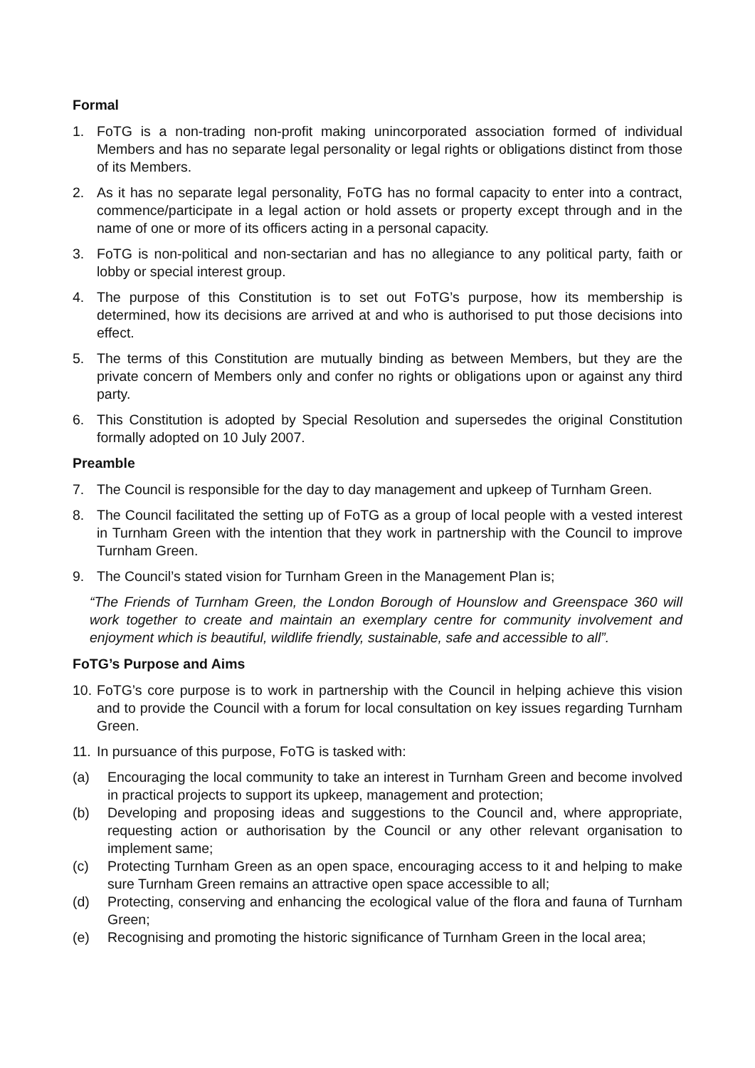Formal
1. FoTG is a non-trading non-profit making unincorporated association formed of individual Members and has no separate legal personality or legal rights or obligations distinct from those of its Members.
2. As it has no separate legal personality, FoTG has no formal capacity to enter into a contract, commence/participate in a legal action or hold assets or property except through and in the name of one or more of its officers acting in a personal capacity.
3. FoTG is non-political and non-sectarian and has no allegiance to any political party, faith or lobby or special interest group.
4. The purpose of this Constitution is to set out FoTG’s purpose, how its membership is determined, how its decisions are arrived at and who is authorised to put those decisions into effect.
5. The terms of this Constitution are mutually binding as between Members, but they are the private concern of Members only and confer no rights or obligations upon or against any third party.
6. This Constitution is adopted by Special Resolution and supersedes the original Constitution formally adopted on 10 July 2007.
Preamble
7. The Council is responsible for the day to day management and upkeep of Turnham Green.
8. The Council facilitated the setting up of FoTG as a group of local people with a vested interest in Turnham Green with the intention that they work in partnership with the Council to improve Turnham Green.
9. The Council’s stated vision for Turnham Green in the Management Plan is;
“The Friends of Turnham Green, the London Borough of Hounslow and Greenspace 360 will work together to create and maintain an exemplary centre for community involvement and enjoyment which is beautiful, wildlife friendly, sustainable, safe and accessible to all”.
FoTG’s Purpose and Aims
10. FoTG’s core purpose is to work in partnership with the Council in helping achieve this vision and to provide the Council with a forum for local consultation on key issues regarding Turnham Green.
11. In pursuance of this purpose, FoTG is tasked with:
(a) Encouraging the local community to take an interest in Turnham Green and become involved in practical projects to support its upkeep, management and protection;
(b) Developing and proposing ideas and suggestions to the Council and, where appropriate, requesting action or authorisation by the Council or any other relevant organisation to implement same;
(c) Protecting Turnham Green as an open space, encouraging access to it and helping to make sure Turnham Green remains an attractive open space accessible to all;
(d) Protecting, conserving and enhancing the ecological value of the flora and fauna of Turnham Green;
(e) Recognising and promoting the historic significance of Turnham Green in the local area;